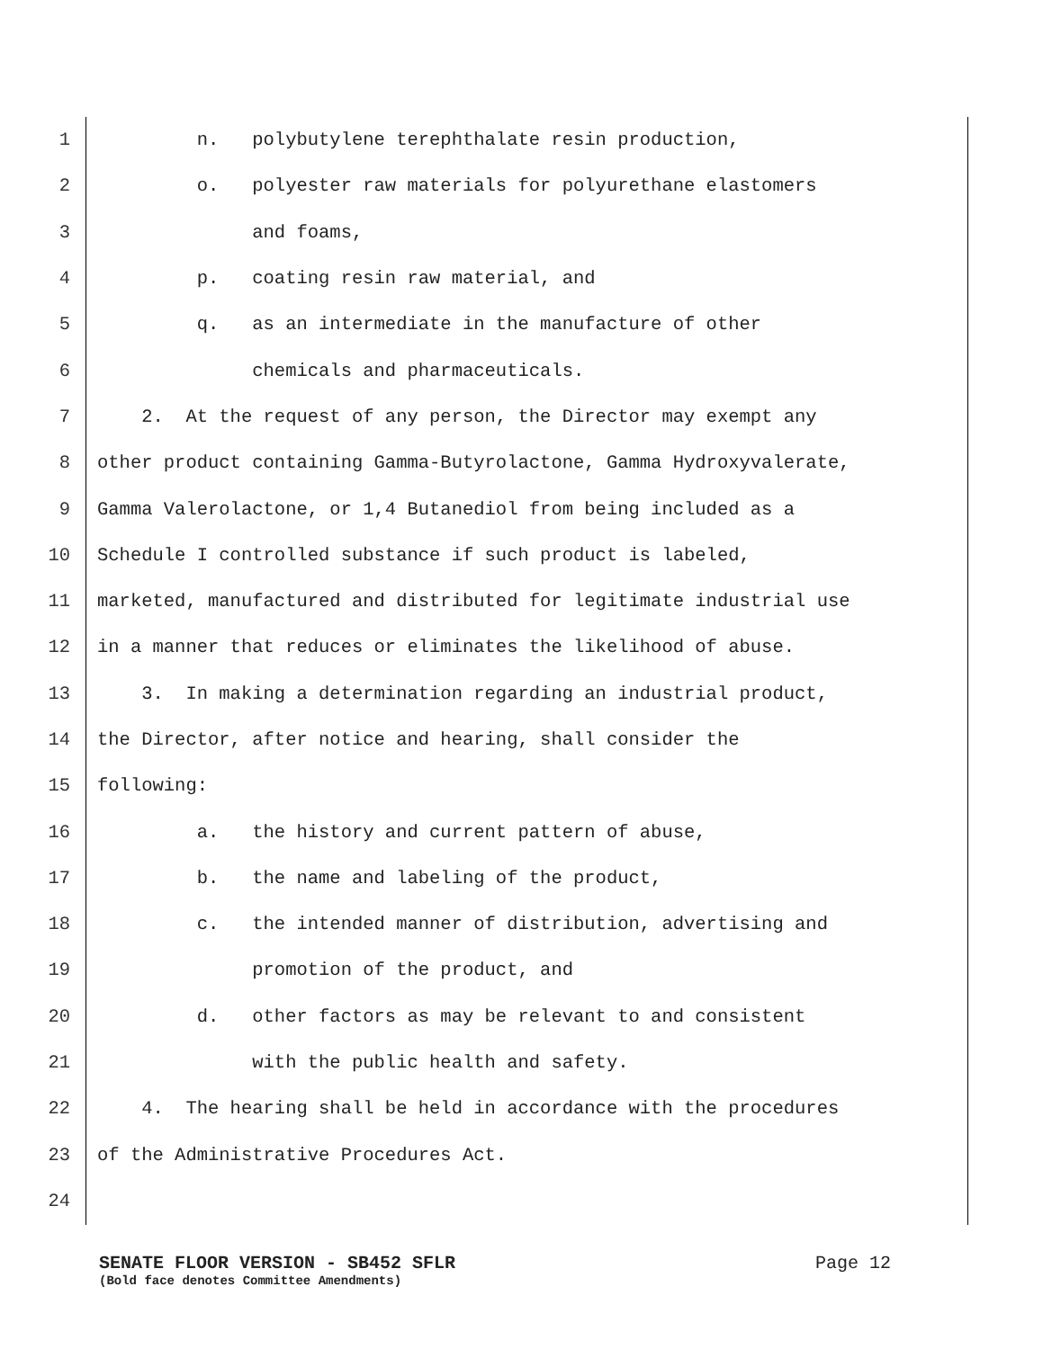1 n. polybutylene terephthalate resin production,
2 o. polyester raw materials for polyurethane elastomers
3 and foams,
4 p. coating resin raw material, and
5 q. as an intermediate in the manufacture of other
6 chemicals and pharmaceuticals.
7 2. At the request of any person, the Director may exempt any
8 other product containing Gamma-Butyrolactone, Gamma Hydroxyvalerate,
9 Gamma Valerolactone, or 1,4 Butanediol from being included as a
10 Schedule I controlled substance if such product is labeled,
11 marketed, manufactured and distributed for legitimate industrial use
12 in a manner that reduces or eliminates the likelihood of abuse.
13 3. In making a determination regarding an industrial product,
14 the Director, after notice and hearing, shall consider the
15 following:
16 a. the history and current pattern of abuse,
17 b. the name and labeling of the product,
18 c. the intended manner of distribution, advertising and
19 promotion of the product, and
20 d. other factors as may be relevant to and consistent
21 with the public health and safety.
22 4. The hearing shall be held in accordance with the procedures
23 of the Administrative Procedures Act.
24
SENATE FLOOR VERSION - SB452 SFLR Page 12
(Bold face denotes Committee Amendments)